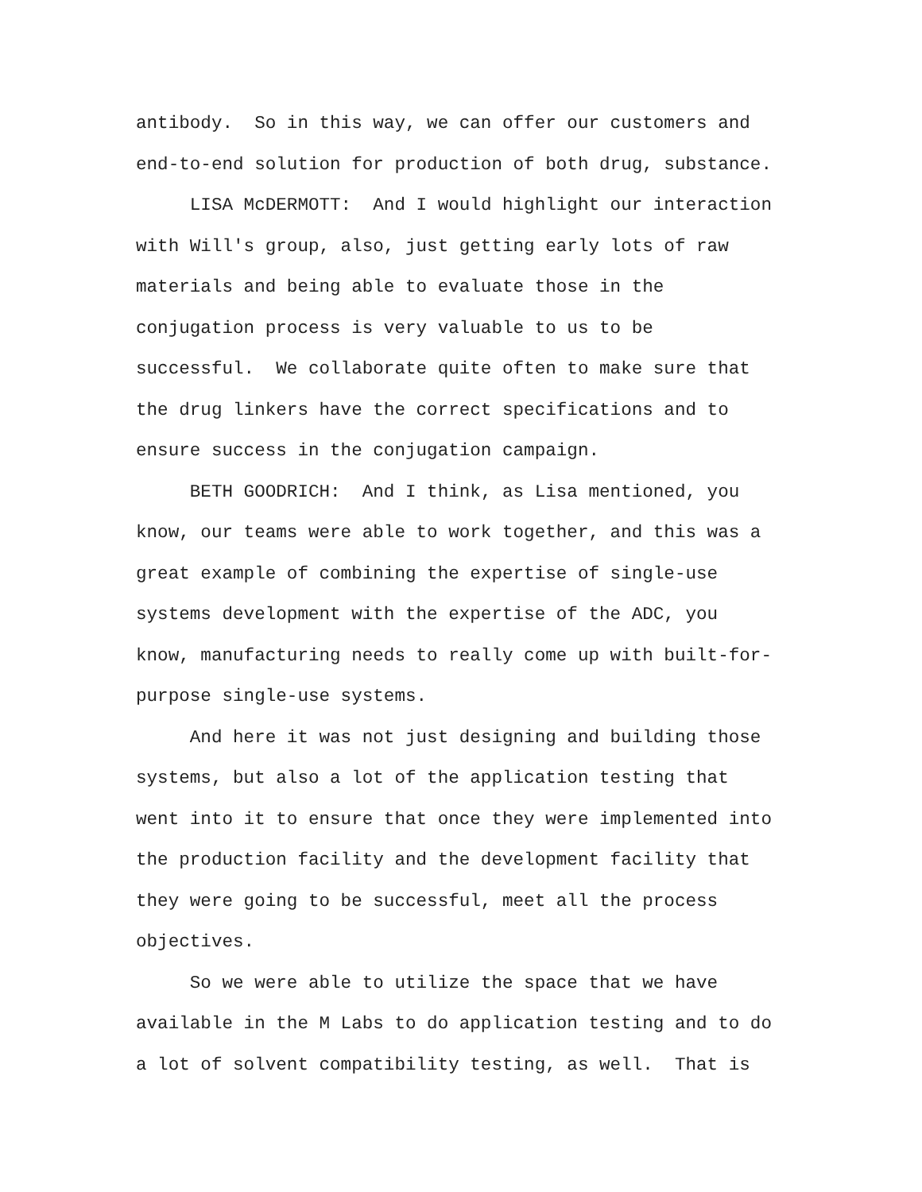antibody. So in this way, we can offer our customers and end-to-end solution for production of both drug, substance.
LISA McDERMOTT: And I would highlight our interaction with Will's group, also, just getting early lots of raw materials and being able to evaluate those in the conjugation process is very valuable to us to be successful. We collaborate quite often to make sure that the drug linkers have the correct specifications and to ensure success in the conjugation campaign.
BETH GOODRICH: And I think, as Lisa mentioned, you know, our teams were able to work together, and this was a great example of combining the expertise of single-use systems development with the expertise of the ADC, you know, manufacturing needs to really come up with built-for- purpose single-use systems.
And here it was not just designing and building those systems, but also a lot of the application testing that went into it to ensure that once they were implemented into the production facility and the development facility that they were going to be successful, meet all the process objectives.
So we were able to utilize the space that we have available in the M Labs to do application testing and to do a lot of solvent compatibility testing, as well. That is